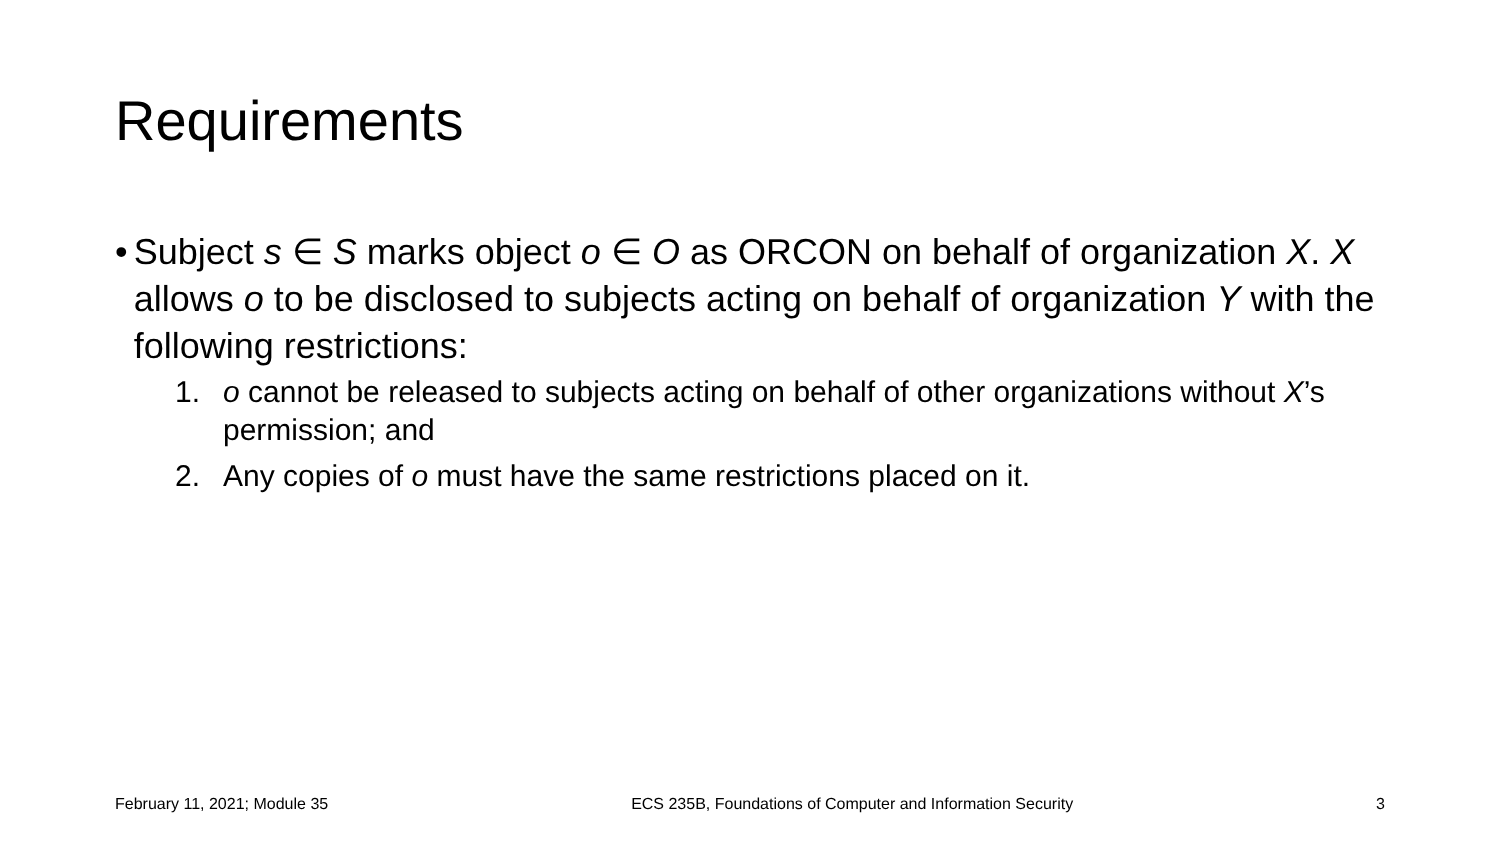Requirements
• Subject s ∈ S marks object o ∈ O as ORCON on behalf of organization X. X allows o to be disclosed to subjects acting on behalf of organization Y with the following restrictions:
1. o cannot be released to subjects acting on behalf of other organizations without X’s permission; and
2. Any copies of o must have the same restrictions placed on it.
February 11, 2021; Module 35 ECS 235B, Foundations of Computer and Information Security 3